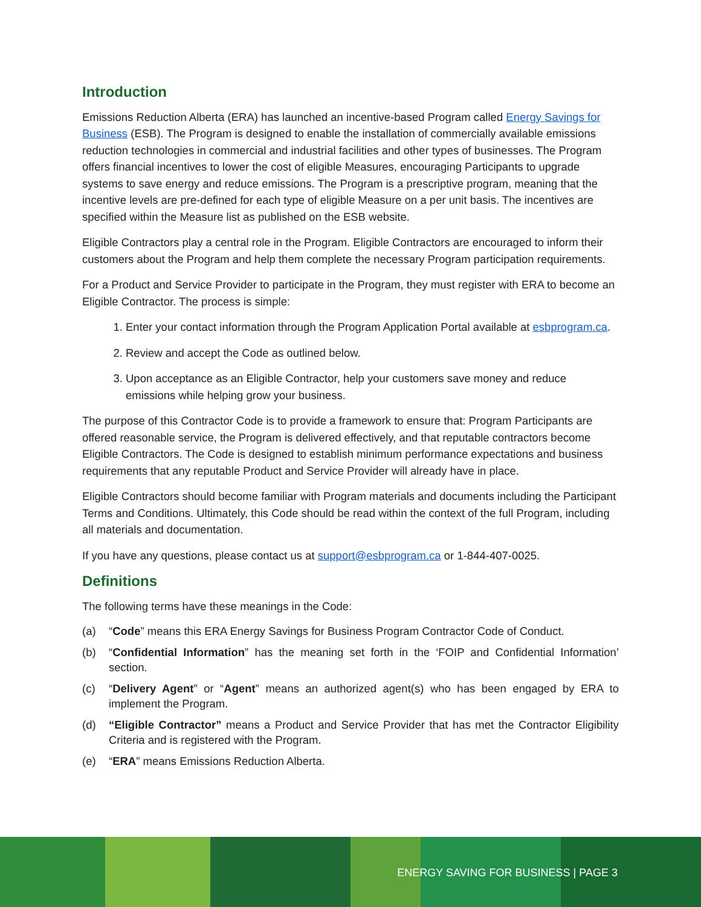Introduction
Emissions Reduction Alberta (ERA) has launched an incentive-based Program called Energy Savings for Business (ESB). The Program is designed to enable the installation of commercially available emissions reduction technologies in commercial and industrial facilities and other types of businesses. The Program offers financial incentives to lower the cost of eligible Measures, encouraging Participants to upgrade systems to save energy and reduce emissions. The Program is a prescriptive program, meaning that the incentive levels are pre-defined for each type of eligible Measure on a per unit basis. The incentives are specified within the Measure list as published on the ESB website.
Eligible Contractors play a central role in the Program. Eligible Contractors are encouraged to inform their customers about the Program and help them complete the necessary Program participation requirements.
For a Product and Service Provider to participate in the Program, they must register with ERA to become an Eligible Contractor. The process is simple:
1. Enter your contact information through the Program Application Portal available at esbprogram.ca.
2. Review and accept the Code as outlined below.
3. Upon acceptance as an Eligible Contractor, help your customers save money and reduce emissions while helping grow your business.
The purpose of this Contractor Code is to provide a framework to ensure that: Program Participants are offered reasonable service, the Program is delivered effectively, and that reputable contractors become Eligible Contractors. The Code is designed to establish minimum performance expectations and business requirements that any reputable Product and Service Provider will already have in place.
Eligible Contractors should become familiar with Program materials and documents including the Participant Terms and Conditions. Ultimately, this Code should be read within the context of the full Program, including all materials and documentation.
If you have any questions, please contact us at support@esbprogram.ca or 1-844-407-0025.
Definitions
The following terms have these meanings in the Code:
(a) “Code” means this ERA Energy Savings for Business Program Contractor Code of Conduct.
(b) “Confidential Information” has the meaning set forth in the ‘FOIP and Confidential Information’ section.
(c) “Delivery Agent” or “Agent” means an authorized agent(s) who has been engaged by ERA to implement the Program.
(d) “Eligible Contractor” means a Product and Service Provider that has met the Contractor Eligibility Criteria and is registered with the Program.
(e) “ERA” means Emissions Reduction Alberta.
ENERGY SAVING FOR BUSINESS | PAGE 3